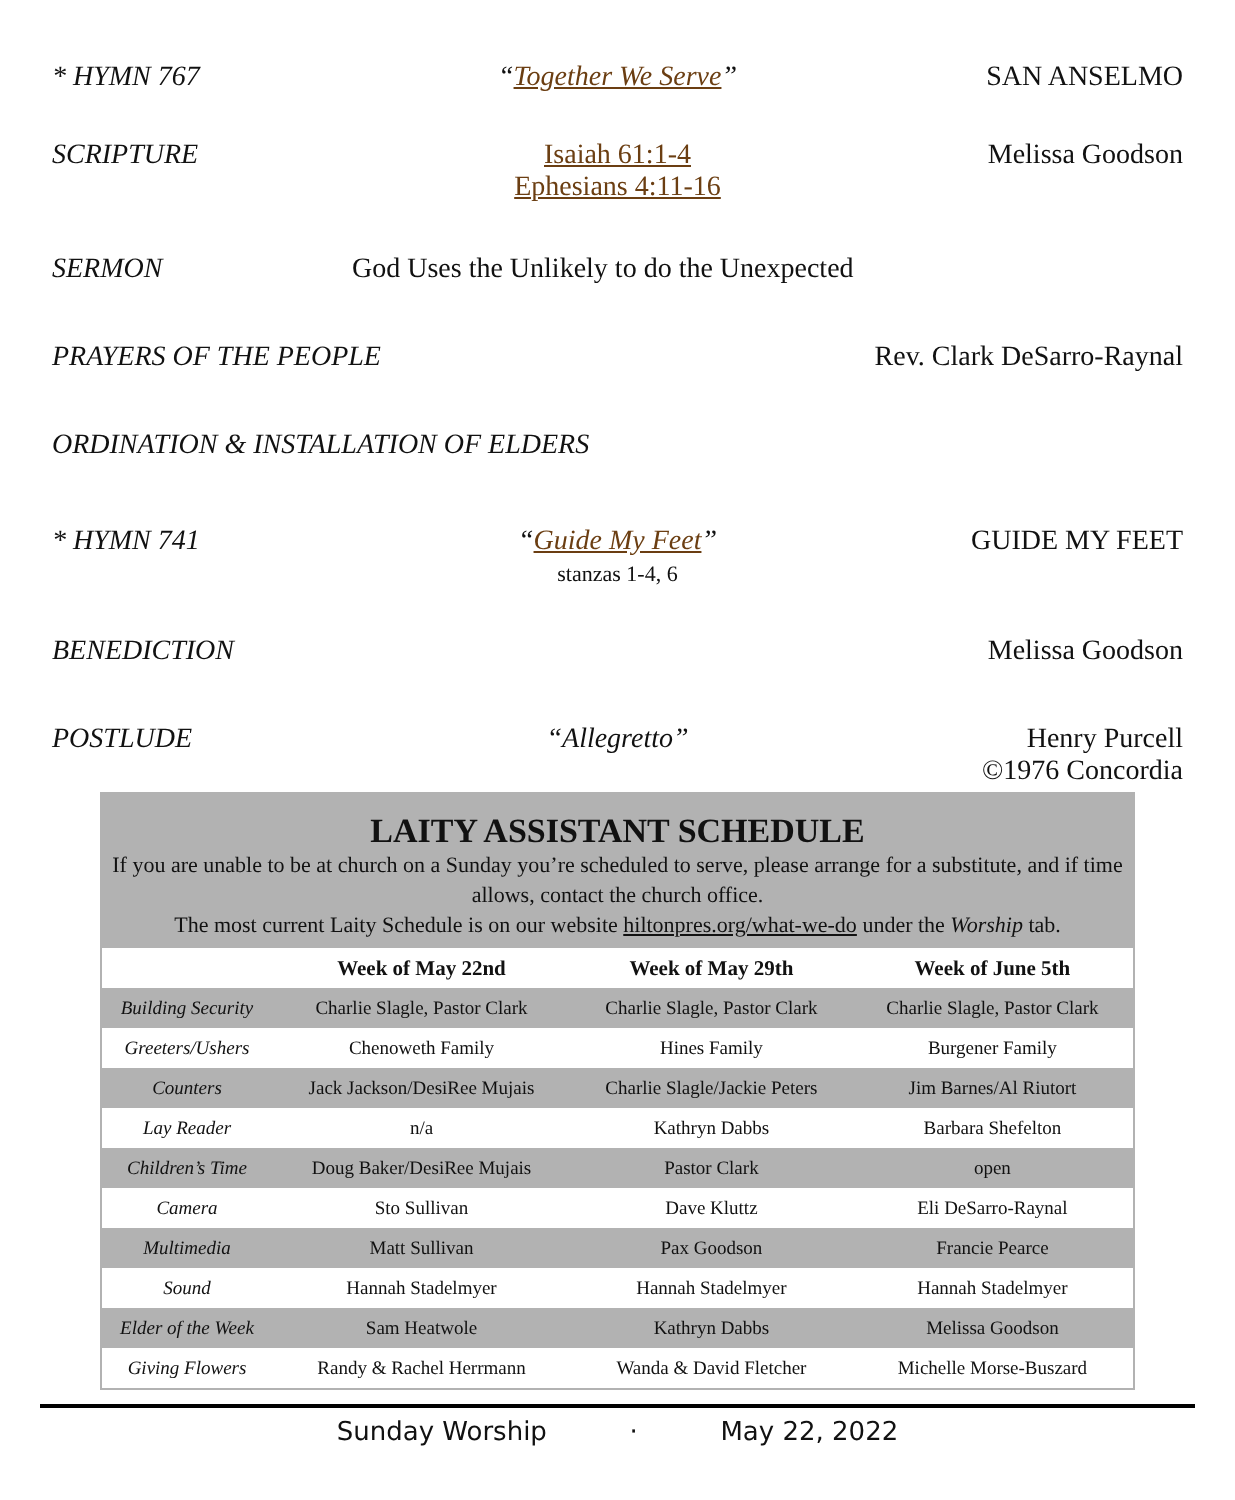* HYMN 767 “Together We Serve” SAN ANSELMO
SCRIPTURE Isaiah 61:1-4
Ephesians 4:11-16
Melissa Goodson
SERMON God Uses the Unlikely to do the Unexpected
PRAYERS OF THE PEOPLE Rev. Clark DeSarro-Raynal
ORDINATION & INSTALLATION OF ELDERS
* HYMN 741 “Guide My Feet”
stanzas 1-4, 6
GUIDE MY FEET
BENEDICTION Melissa Goodson
POSTLUDE “Allegretto” Henry Purcell
©1976 Concordia
LAITY ASSISTANT SCHEDULE
If you are unable to be at church on a Sunday you’re scheduled to serve, please arrange for a substitute, and if time allows, contact the church office.
The most current Laity Schedule is on our website hiltonpres.org/what-we-do under the Worship tab.
| | Week of May 22nd | Week of May 29th | Week of June 5th |
| --- | --- | --- | --- |
| Building Security | Charlie Slagle, Pastor Clark | Charlie Slagle, Pastor Clark | Charlie Slagle, Pastor Clark |
| Greeters/Ushers | Chenoweth Family | Hines Family | Burgener Family |
| Counters | Jack Jackson/DesiRee Mujais | Charlie Slagle/Jackie Peters | Jim Barnes/Al Riutort |
| Lay Reader | n/a | Kathryn Dabbs | Barbara Shefelton |
| Children’s Time | Doug Baker/DesiRee Mujais | Pastor Clark | open |
| Camera | Sto Sullivan | Dave Kluttz | Eli DeSarro-Raynal |
| Multimedia | Matt Sullivan | Pax Goodson | Francie Pearce |
| Sound | Hannah Stadelmyer | Hannah Stadelmyer | Hannah Stadelmyer |
| Elder of the Week | Sam Heatwole | Kathryn Dabbs | Melissa Goodson |
| Giving Flowers | Randy & Rachel Herrmann | Wanda & David Fletcher | Michelle Morse-Buszard |
Sunday Worship · May 22, 2022